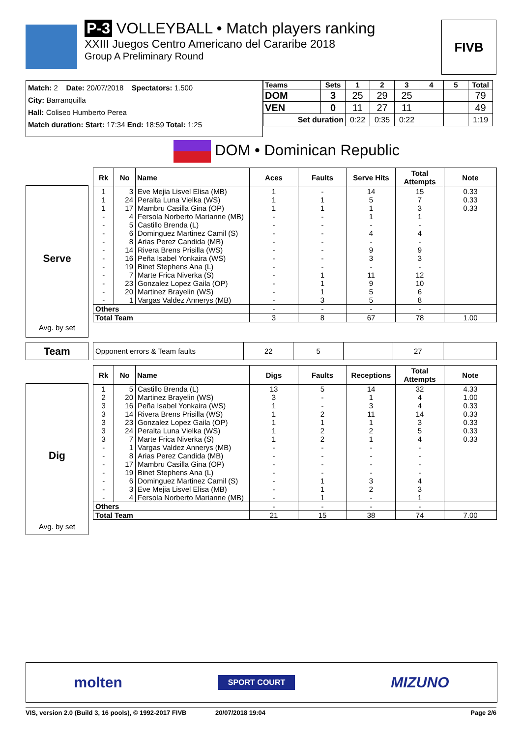P-3 VOLLEYBALL • Match players ranking
XXIII Juegos Centro Americano del Cararibe 2018
Group A Preliminary Round
FIVB
Match: 2 Date: 20/07/2018 Spectators: 1.500
City: Barranquilla
Hall: Coliseo Humberto Perea
Match duration: Start: 17:34 End: 18:59 Total: 1:25
| Teams | Sets | 1 | 2 | 3 | 4 | 5 | Total |
| --- | --- | --- | --- | --- | --- | --- | --- |
| DOM | 3 | 25 | 29 | 25 | | | 79 |
| VEN | 0 | 11 | 27 | 11 | | | 49 |
| Set duration | | 0:22 | 0:35 | 0:22 | | | 1:19 |
DOM • Dominican Republic
Serve
Avg. by set
| Rk | No | Name | Aces | Faults | Serve Hits | Total Attempts | Note |
| --- | --- | --- | --- | --- | --- | --- | --- |
| 1 | 3 | Eve Mejia Lisvel Elisa (MB) | 1 | - | 14 | 15 | 0.33 |
| 1 | 24 | Peralta Luna Vielka (WS) | 1 | 1 | 5 | 7 | 0.33 |
| 1 | 17 | Mambru Casilla Gina (OP) | 1 | 1 | 1 | 3 | 0.33 |
| - | 4 | Fersola Norberto Marianne (MB) | - | - | 1 | 1 | |
| - | 5 | Castillo Brenda (L) | - | - | - | - | |
| - | 6 | Dominguez Martinez Camil (S) | - | - | 4 | 4 | |
| - | 8 | Arias Perez Candida (MB) | - | - | - | - | |
| - | 14 | Rivera Brens Prisilla (WS) | - | - | 9 | 9 | |
| - | 16 | Peña Isabel Yonkaira (WS) | - | - | 3 | 3 | |
| - | 19 | Binet Stephens Ana (L) | - | - | - | - | |
| - | 7 | Marte Frica Niverka (S) | - | 1 | 11 | 12 | |
| - | 23 | Gonzalez Lopez Gaila (OP) | - | 1 | 9 | 10 | |
| - | 20 | Martinez Brayelin (WS) | - | 1 | 5 | 6 | |
| - | 1 | Vargas Valdez Annerys (MB) | - | 3 | 5 | 8 | |
| Others | | | - | - | - | - | |
| Total Team | | | 3 | 8 | 67 | 78 | 1.00 |
Team
| Opponent errors & Team faults | 22 | 5 | | 27 | |
Dig
Avg. by set
| Rk | No | Name | Digs | Faults | Receptions | Total Attempts | Note |
| --- | --- | --- | --- | --- | --- | --- | --- |
| 1 | 5 | Castillo Brenda (L) | 13 | 5 | 14 | 32 | 4.33 |
| 2 | 20 | Martinez Brayelin (WS) | 3 | - | 1 | 4 | 1.00 |
| 3 | 16 | Peña Isabel Yonkaira (WS) | 1 | - | 3 | 4 | 0.33 |
| 3 | 14 | Rivera Brens Prisilla (WS) | 1 | 2 | 11 | 14 | 0.33 |
| 3 | 23 | Gonzalez Lopez Gaila (OP) | 1 | 1 | 1 | 3 | 0.33 |
| 3 | 24 | Peralta Luna Vielka (WS) | 1 | 2 | 2 | 5 | 0.33 |
| 3 | 7 | Marte Frica Niverka (S) | 1 | 2 | 1 | 4 | 0.33 |
| - | 1 | Vargas Valdez Annerys (MB) | - | - | - | - | |
| - | 8 | Arias Perez Candida (MB) | - | - | - | - | |
| - | 17 | Mambru Casilla Gina (OP) | - | - | - | - | |
| - | 19 | Binet Stephens Ana (L) | - | - | - | - | |
| - | 6 | Dominguez Martinez Camil (S) | - | 1 | 3 | 4 | |
| - | 3 | Eve Mejia Lisvel Elisa (MB) | - | 1 | 2 | 3 | |
| - | 4 | Fersola Norberto Marianne (MB) | - | 1 | - | 1 | |
| Others | | | - | - | - | - | |
| Total Team | | | 21 | 15 | 38 | 74 | 7.00 |
molten SPORT COURT MIZUNO
VIS, version 2.0 (Build 3, 16 pools), © 1992-2017 FIVB 20/07/2018 19:04 Page 2/6